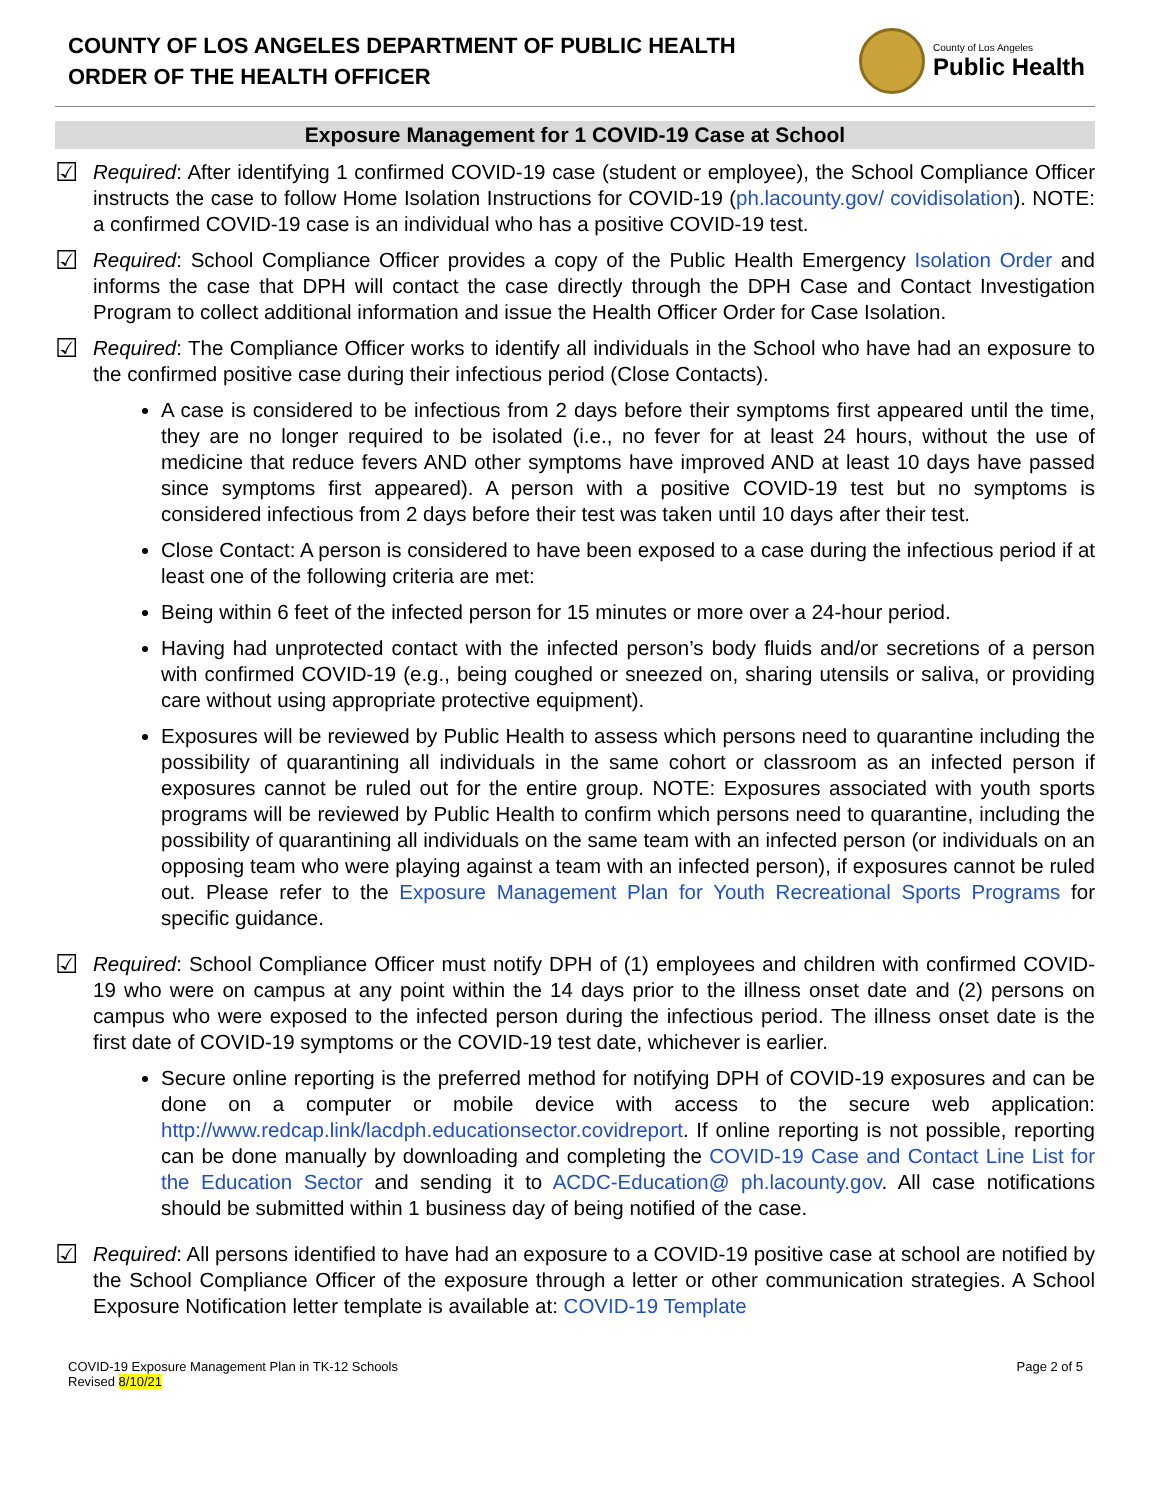COUNTY OF LOS ANGELES DEPARTMENT OF PUBLIC HEALTH
ORDER OF THE HEALTH OFFICER
County of Los Angeles
Public Health
Exposure Management for 1 COVID-19 Case at School
☑
Required: After identifying 1 confirmed COVID-19 case (student or employee), the School Compliance Officer instructs the case to follow Home Isolation Instructions for COVID-19 (ph.lacounty.gov/ covidisolation). NOTE: a confirmed COVID-19 case is an individual who has a positive COVID-19 test.
☑
Required: School Compliance Officer provides a copy of the Public Health Emergency Isolation Order and informs the case that DPH will contact the case directly through the DPH Case and Contact Investigation Program to collect additional information and issue the Health Officer Order for Case Isolation.
☑
Required: The Compliance Officer works to identify all individuals in the School who have had an exposure to the confirmed positive case during their infectious period (Close Contacts).
A case is considered to be infectious from 2 days before their symptoms first appeared until the time, they are no longer required to be isolated (i.e., no fever for at least 24 hours, without the use of medicine that reduce fevers AND other symptoms have improved AND at least 10 days have passed since symptoms first appeared). A person with a positive COVID-19 test but no symptoms is considered infectious from 2 days before their test was taken until 10 days after their test.
Close Contact: A person is considered to have been exposed to a case during the infectious period if at least one of the following criteria are met:
Being within 6 feet of the infected person for 15 minutes or more over a 24-hour period.
Having had unprotected contact with the infected person’s body fluids and/or secretions of a person with confirmed COVID-19 (e.g., being coughed or sneezed on, sharing utensils or saliva, or providing care without using appropriate protective equipment).
Exposures will be reviewed by Public Health to assess which persons need to quarantine including the possibility of quarantining all individuals in the same cohort or classroom as an infected person if exposures cannot be ruled out for the entire group. NOTE: Exposures associated with youth sports programs will be reviewed by Public Health to confirm which persons need to quarantine, including the possibility of quarantining all individuals on the same team with an infected person (or individuals on an opposing team who were playing against a team with an infected person), if exposures cannot be ruled out. Please refer to the Exposure Management Plan for Youth Recreational Sports Programs for specific guidance.
☑
Required: School Compliance Officer must notify DPH of (1) employees and children with confirmed COVID-19 who were on campus at any point within the 14 days prior to the illness onset date and (2) persons on campus who were exposed to the infected person during the infectious period. The illness onset date is the first date of COVID-19 symptoms or the COVID-19 test date, whichever is earlier.
Secure online reporting is the preferred method for notifying DPH of COVID-19 exposures and can be done on a computer or mobile device with access to the secure web application: http://www.redcap.link/lacdph.educationsector.covidreport. If online reporting is not possible, reporting can be done manually by downloading and completing the COVID-19 Case and Contact Line List for the Education Sector and sending it to ACDC-Education@ ph.lacounty.gov. All case notifications should be submitted within 1 business day of being notified of the case.
☑
Required: All persons identified to have had an exposure to a COVID-19 positive case at school are notified by the School Compliance Officer of the exposure through a letter or other communication strategies. A School Exposure Notification letter template is available at: COVID-19 Template
COVID-19 Exposure Management Plan in TK-12 Schools
Revised 8/10/21
Page 2 of 5